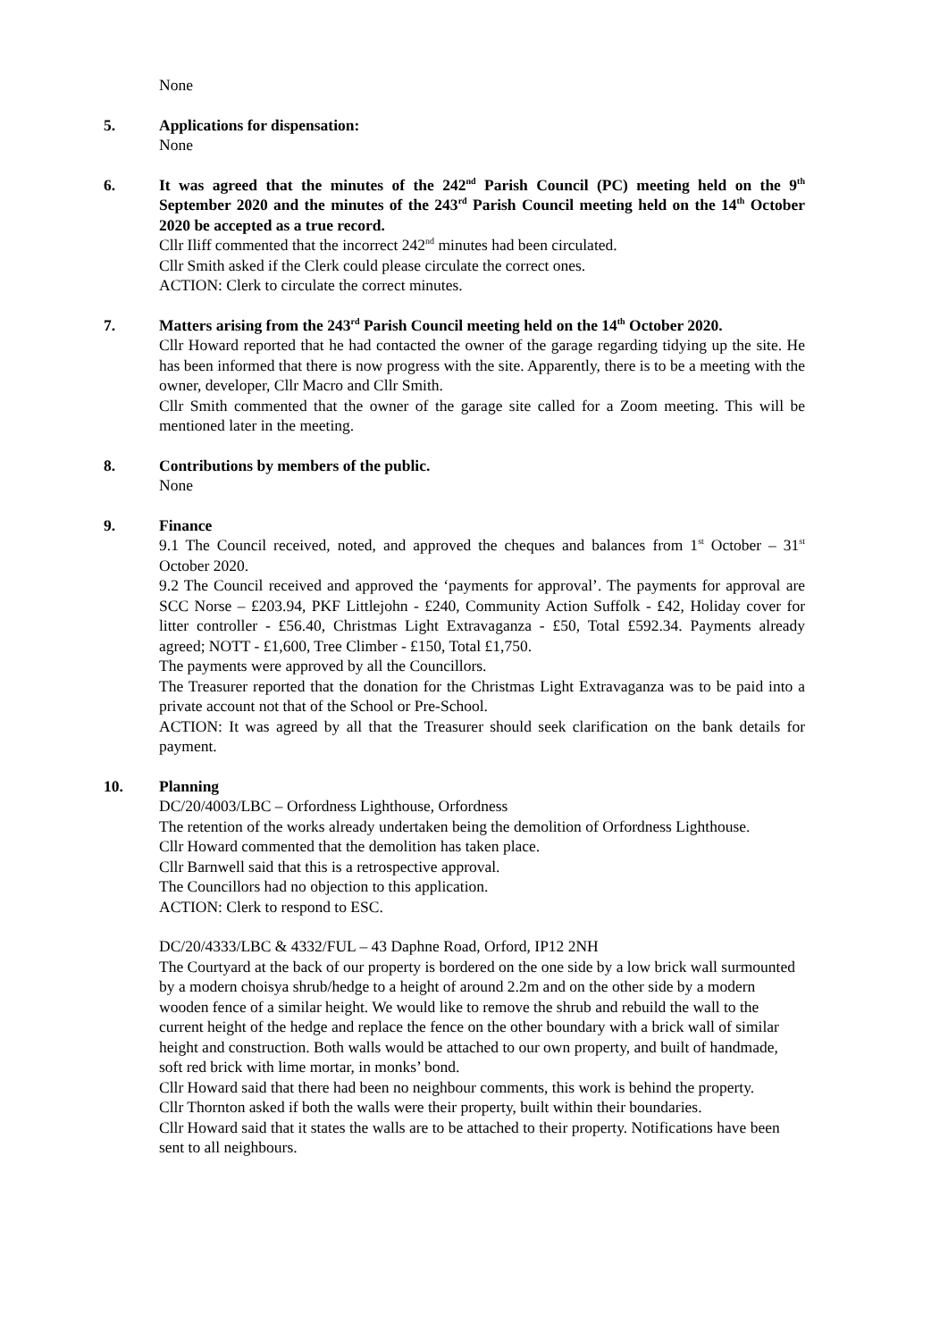None
5. Applications for dispensation:
None
6. It was agreed that the minutes of the 242<sup>nd</sup> Parish Council (PC) meeting held on the 9<sup>th</sup> September 2020 and the minutes of the 243<sup>rd</sup> Parish Council meeting held on the 14<sup>th</sup> October 2020 be accepted as a true record.
Cllr Iliff commented that the incorrect 242<sup>nd</sup> minutes had been circulated.
Cllr Smith asked if the Clerk could please circulate the correct ones.
ACTION: Clerk to circulate the correct minutes.
7. Matters arising from the 243<sup>rd</sup> Parish Council meeting held on the 14<sup>th</sup> October 2020.
Cllr Howard reported that he had contacted the owner of the garage regarding tidying up the site. He has been informed that there is now progress with the site. Apparently, there is to be a meeting with the owner, developer, Cllr Macro and Cllr Smith.
Cllr Smith commented that the owner of the garage site called for a Zoom meeting. This will be mentioned later in the meeting.
8. Contributions by members of the public.
None
9. Finance
9.1 The Council received, noted, and approved the cheques and balances from 1<sup>st</sup> October – 31<sup>st</sup> October 2020.
9.2 The Council received and approved the ‘payments for approval’. The payments for approval are SCC Norse – £203.94, PKF Littlejohn - £240, Community Action Suffolk - £42, Holiday cover for litter controller - £56.40, Christmas Light Extravaganza - £50, Total £592.34. Payments already agreed; NOTT - £1,600, Tree Climber - £150, Total £1,750.
The payments were approved by all the Councillors.
The Treasurer reported that the donation for the Christmas Light Extravaganza was to be paid into a private account not that of the School or Pre-School.
ACTION: It was agreed by all that the Treasurer should seek clarification on the bank details for payment.
10. Planning
DC/20/4003/LBC – Orfordness Lighthouse, Orfordness
The retention of the works already undertaken being the demolition of Orfordness Lighthouse.
Cllr Howard commented that the demolition has taken place.
Cllr Barnwell said that this is a retrospective approval.
The Councillors had no objection to this application.
ACTION: Clerk to respond to ESC.
DC/20/4333/LBC & 4332/FUL – 43 Daphne Road, Orford, IP12 2NH
The Courtyard at the back of our property is bordered on the one side by a low brick wall surmounted by a modern choisya shrub/hedge to a height of around 2.2m and on the other side by a modern wooden fence of a similar height. We would like to remove the shrub and rebuild the wall to the current height of the hedge and replace the fence on the other boundary with a brick wall of similar height and construction. Both walls would be attached to our own property, and built of handmade, soft red brick with lime mortar, in monks’ bond.
Cllr Howard said that there had been no neighbour comments, this work is behind the property.
Cllr Thornton asked if both the walls were their property, built within their boundaries.
Cllr Howard said that it states the walls are to be attached to their property. Notifications have been sent to all neighbours.